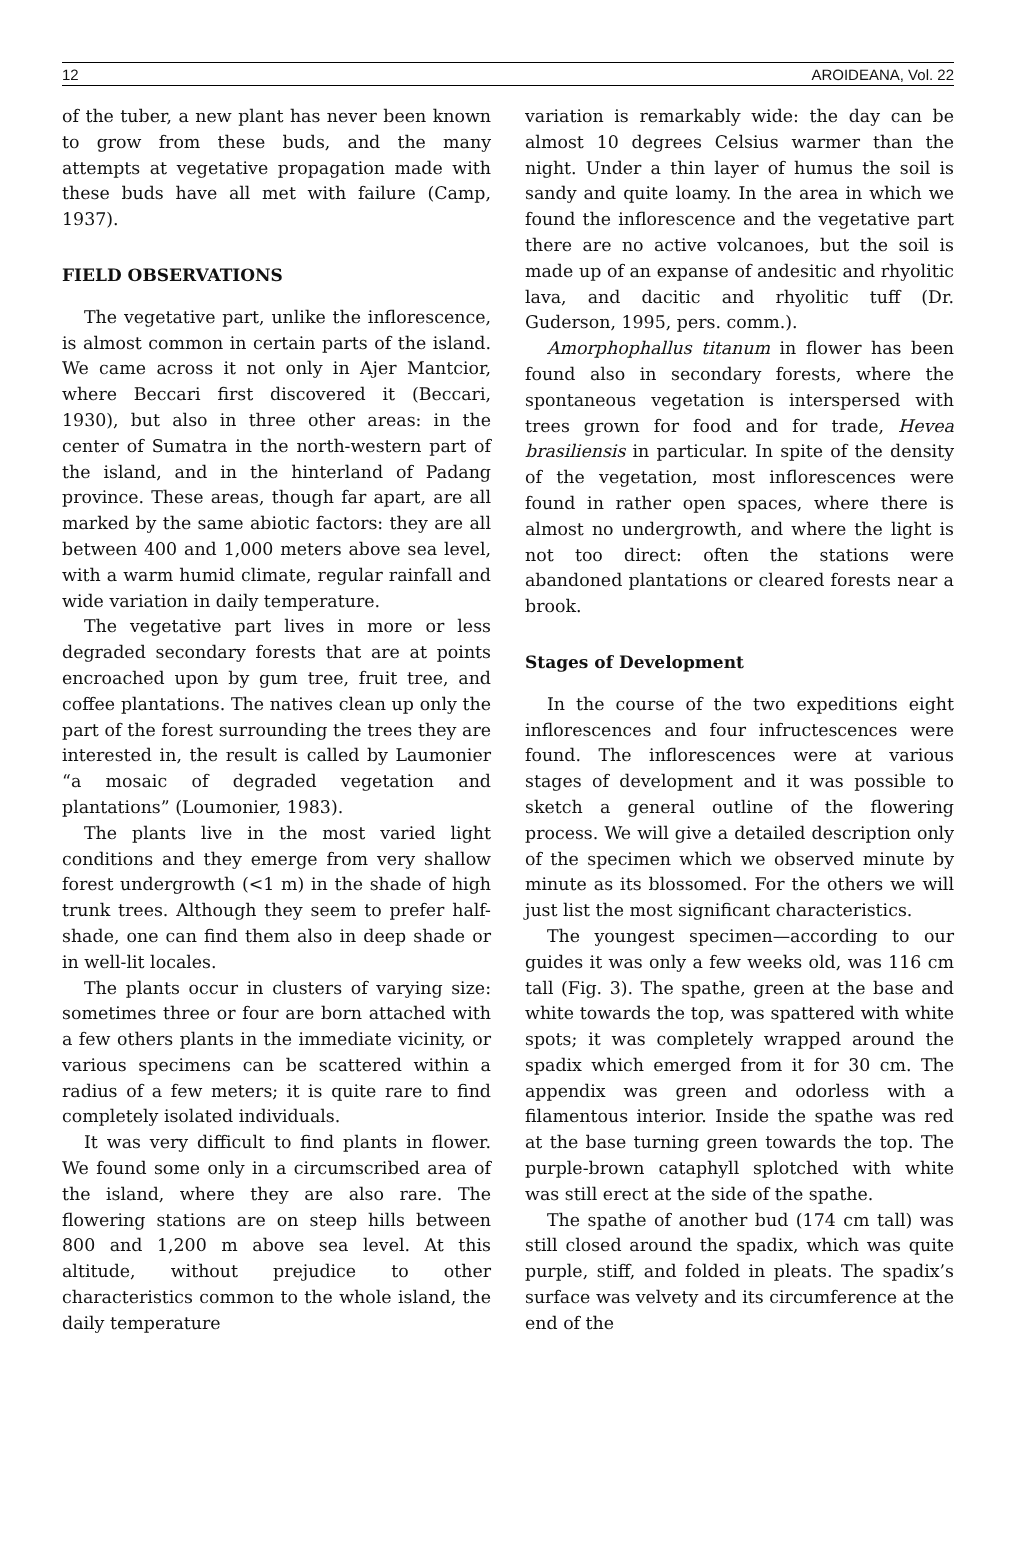12 AROIDEANA, Vol. 22
of the tuber, a new plant has never been known to grow from these buds, and the many attempts at vegetative propagation made with these buds have all met with failure (Camp, 1937).
FIELD OBSERVATIONS
The vegetative part, unlike the inflorescence, is almost common in certain parts of the island. We came across it not only in Ajer Mantcior, where Beccari first discovered it (Beccari, 1930), but also in three other areas: in the center of Sumatra in the north-western part of the island, and in the hinterland of Padang province. These areas, though far apart, are all marked by the same abiotic factors: they are all between 400 and 1,000 meters above sea level, with a warm humid climate, regular rainfall and wide variation in daily temperature.
The vegetative part lives in more or less degraded secondary forests that are at points encroached upon by gum tree, fruit tree, and coffee plantations. The natives clean up only the part of the forest surrounding the trees they are interested in, the result is called by Laumonier “a mosaic of degraded vegetation and plantations” (Loumonier, 1983).
The plants live in the most varied light conditions and they emerge from very shallow forest undergrowth (<1 m) in the shade of high trunk trees. Although they seem to prefer half-shade, one can find them also in deep shade or in well-lit locales.
The plants occur in clusters of varying size: sometimes three or four are born attached with a few others plants in the immediate vicinity, or various specimens can be scattered within a radius of a few meters; it is quite rare to find completely isolated individuals.
It was very difficult to find plants in flower. We found some only in a circumscribed area of the island, where they are also rare. The flowering stations are on steep hills between 800 and 1,200 m above sea level. At this altitude, without prejudice to other characteristics common to the whole island, the daily temperature
variation is remarkably wide: the day can be almost 10 degrees Celsius warmer than the night. Under a thin layer of humus the soil is sandy and quite loamy. In the area in which we found the inflorescence and the vegetative part there are no active volcanoes, but the soil is made up of an expanse of andesitic and rhyolitic lava, and dacitic and rhyolitic tuff (Dr. Guderson, 1995, pers. comm.).
Amorphophallus titanum in flower has been found also in secondary forests, where the spontaneous vegetation is interspersed with trees grown for food and for trade, Hevea brasiliensis in particular. In spite of the density of the vegetation, most inflorescences were found in rather open spaces, where there is almost no undergrowth, and where the light is not too direct: often the stations were abandoned plantations or cleared forests near a brook.
Stages of Development
In the course of the two expeditions eight inflorescences and four infructescences were found. The inflorescences were at various stages of development and it was possible to sketch a general outline of the flowering process. We will give a detailed description only of the specimen which we observed minute by minute as its blossomed. For the others we will just list the most significant characteristics.
The youngest specimen—according to our guides it was only a few weeks old, was 116 cm tall (Fig. 3). The spathe, green at the base and white towards the top, was spattered with white spots; it was completely wrapped around the spadix which emerged from it for 30 cm. The appendix was green and odorless with a filamentous interior. Inside the spathe was red at the base turning green towards the top. The purple-brown cataphyll splotched with white was still erect at the side of the spathe.
The spathe of another bud (174 cm tall) was still closed around the spadix, which was quite purple, stiff, and folded in pleats. The spadix’s surface was velvety and its circumference at the end of the